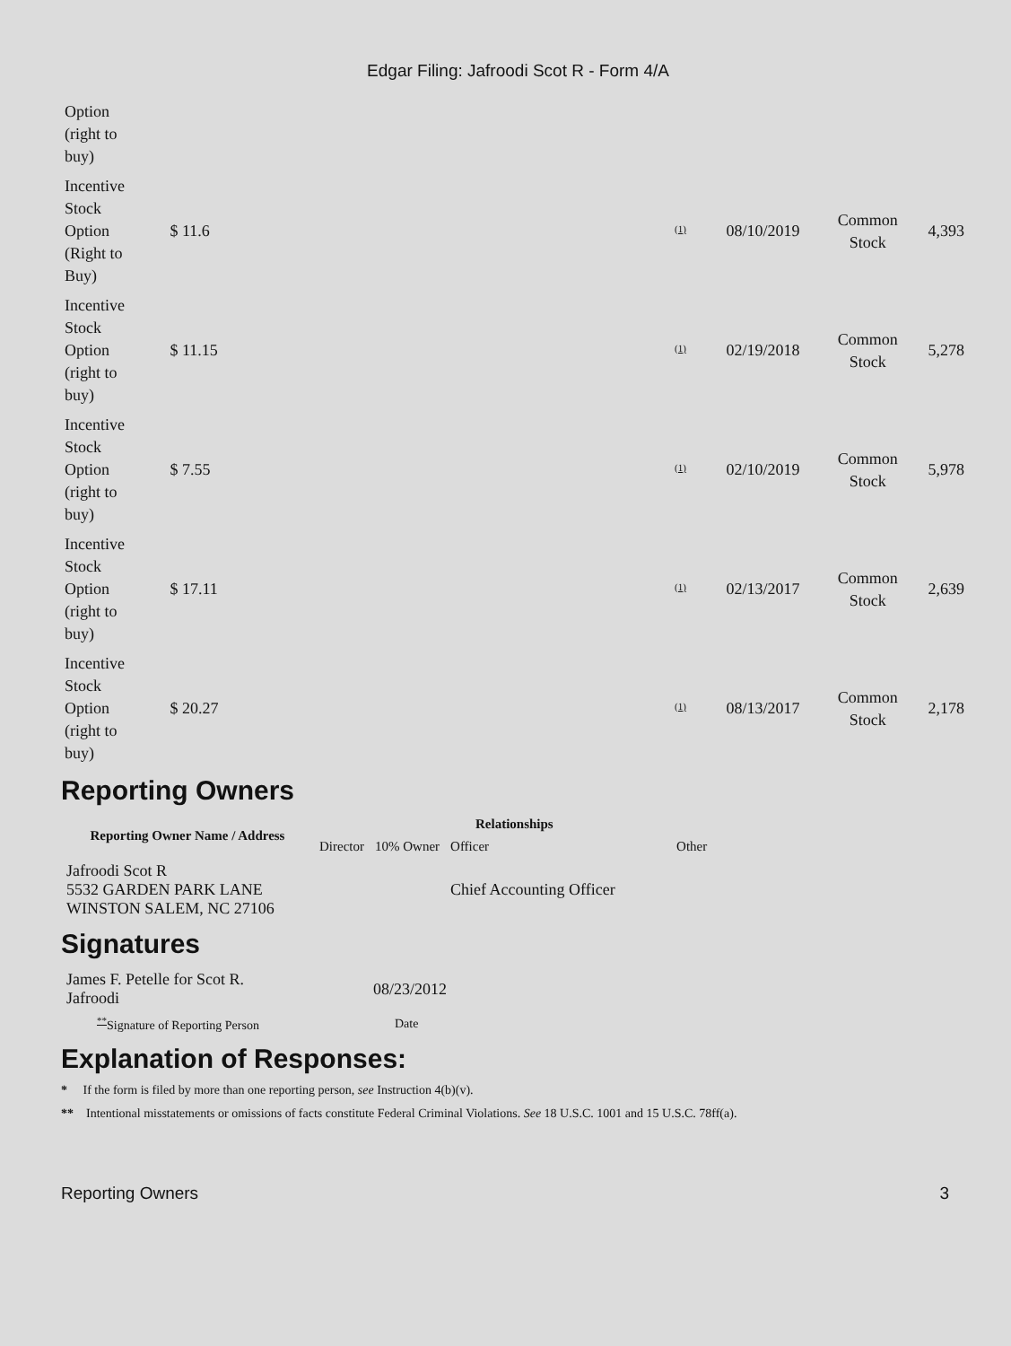Edgar Filing: Jafroodi Scot R - Form 4/A
| Option (right to buy) | | | | | | |
| Incentive Stock Option (Right to Buy) | $ 11.6 | <sup>(1)</sup> | 08/10/2019 | Common Stock | 4,393 | |
| Incentive Stock Option (right to buy) | $ 11.15 | <sup>(1)</sup> | 02/19/2018 | Common Stock | 5,278 | |
| Incentive Stock Option (right to buy) | $ 7.55 | <sup>(1)</sup> | 02/10/2019 | Common Stock | 5,978 | |
| Incentive Stock Option (right to buy) | $ 17.11 | <sup>(1)</sup> | 02/13/2017 | Common Stock | 2,639 | |
| Incentive Stock Option (right to buy) | $ 20.27 | <sup>(1)</sup> | 08/13/2017 | Common Stock | 2,178 | |
Reporting Owners
| Reporting Owner Name / Address | Relationships | | | |
| --- | --- | --- | --- | --- |
| | Director | 10% Owner | Officer | Other |
| Jafroodi Scot R 5532 GARDEN PARK LANE WINSTON SALEM, NC 27106 | | | Chief Accounting Officer | |
Signatures
| James F. Petelle for Scot R. Jafroodi | 08/23/2012 |
| <sup>**</sup> Signature of Reporting Person | Date |
Explanation of Responses:
* If the form is filed by more than one reporting person, see Instruction 4(b)(v).
** Intentional misstatements or omissions of facts constitute Federal Criminal Violations. See 18 U.S.C. 1001 and 15 U.S.C. 78ff(a).
Reporting Owners 3